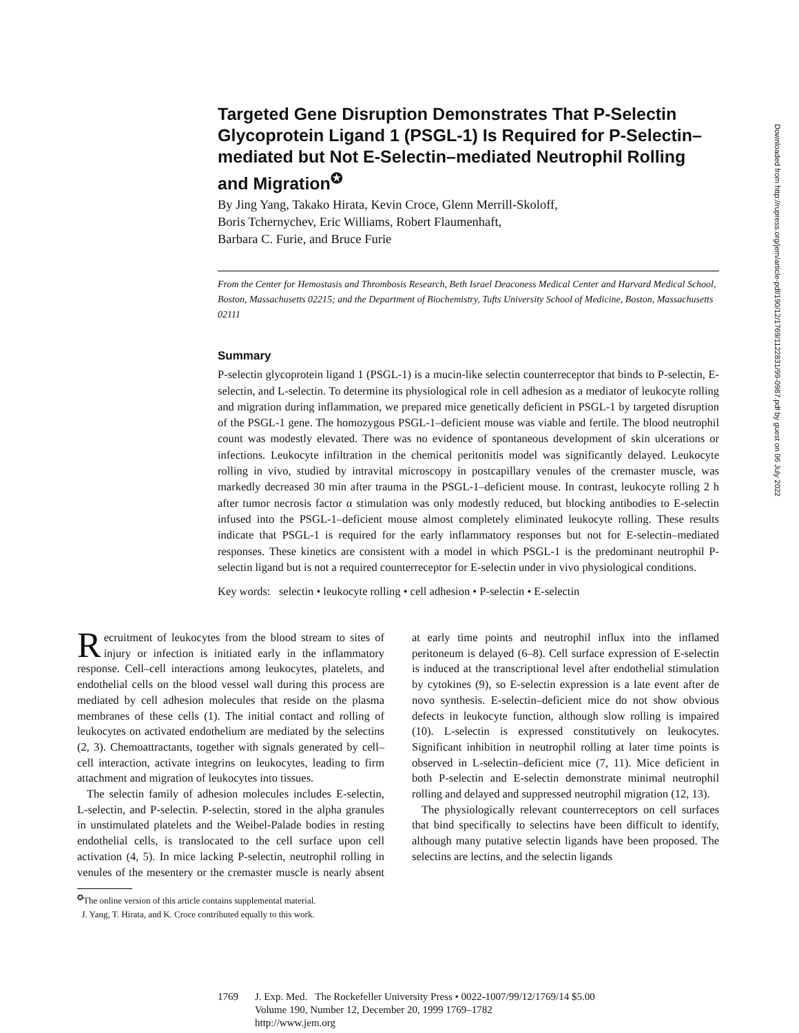Targeted Gene Disruption Demonstrates That P-Selectin Glycoprotein Ligand 1 (PSGL-1) Is Required for P-Selectin–mediated but Not E-Selectin–mediated Neutrophil Rolling and Migration<sup>✪</sup>
By Jing Yang, Takako Hirata, Kevin Croce, Glenn Merrill-Skoloff,
Boris Tchernychev, Eric Williams, Robert Flaumenhaft,
Barbara C. Furie, and Bruce Furie
From the Center for Hemostasis and Thrombosis Research, Beth Israel Deaconess Medical Center and Harvard Medical School, Boston, Massachusetts 02215; and the Department of Biochemistry, Tufts University School of Medicine, Boston, Massachusetts 02111
Summary
P-selectin glycoprotein ligand 1 (PSGL-1) is a mucin-like selectin counterreceptor that binds to P-selectin, E-selectin, and L-selectin. To determine its physiological role in cell adhesion as a mediator of leukocyte rolling and migration during inflammation, we prepared mice genetically deficient in PSGL-1 by targeted disruption of the PSGL-1 gene. The homozygous PSGL-1–deficient mouse was viable and fertile. The blood neutrophil count was modestly elevated. There was no evidence of spontaneous development of skin ulcerations or infections. Leukocyte infiltration in the chemical peritonitis model was significantly delayed. Leukocyte rolling in vivo, studied by intravital microscopy in postcapillary venules of the cremaster muscle, was markedly decreased 30 min after trauma in the PSGL-1–deficient mouse. In contrast, leukocyte rolling 2 h after tumor necrosis factor α stimulation was only modestly reduced, but blocking antibodies to E-selectin infused into the PSGL-1–deficient mouse almost completely eliminated leukocyte rolling. These results indicate that PSGL-1 is required for the early inflammatory responses but not for E-selectin–mediated responses. These kinetics are consistent with a model in which PSGL-1 is the predominant neutrophil P-selectin ligand but is not a required counterreceptor for E-selectin under in vivo physiological conditions.
Key words: selectin • leukocyte rolling • cell adhesion • P-selectin • E-selectin
Recruitment of leukocytes from the blood stream to sites of injury or infection is initiated early in the inflammatory response. Cell–cell interactions among leukocytes, platelets, and endothelial cells on the blood vessel wall during this process are mediated by cell adhesion molecules that reside on the plasma membranes of these cells (1). The initial contact and rolling of leukocytes on activated endothelium are mediated by the selectins (2, 3). Chemoattractants, together with signals generated by cell–cell interaction, activate integrins on leukocytes, leading to firm attachment and migration of leukocytes into tissues.
The selectin family of adhesion molecules includes E-selectin, L-selectin, and P-selectin. P-selectin, stored in the alpha granules in unstimulated platelets and the Weibel-Palade bodies in resting endothelial cells, is translocated to the cell surface upon cell activation (4, 5). In mice lacking P-selectin, neutrophil rolling in venules of the mesentery or the cremaster muscle is nearly absent at early time points and neutrophil influx into the inflamed peritoneum is delayed (6–8). Cell surface expression of E-selectin is induced at the transcriptional level after endothelial stimulation by cytokines (9), so E-selectin expression is a late event after de novo synthesis. E-selectin–deficient mice do not show obvious defects in leukocyte function, although slow rolling is impaired (10). L-selectin is expressed constitutively on leukocytes. Significant inhibition in neutrophil rolling at later time points is observed in L-selectin–deficient mice (7, 11). Mice deficient in both P-selectin and E-selectin demonstrate minimal neutrophil rolling and delayed and suppressed neutrophil migration (12, 13).
The physiologically relevant counterreceptors on cell surfaces that bind specifically to selectins have been difficult to identify, although many putative selectin ligands have been proposed. The selectins are lectins, and the selectin ligands
<sup>✪</sup>The online version of this article contains supplemental material.
J. Yang, T. Hirata, and K. Croce contributed equally to this work.
1769 J. Exp. Med. The Rockefeller University Press • 0022-1007/99/12/1769/14 $5.00
Volume 190, Number 12, December 20, 1999 1769–1782
http://www.jem.org
Downloaded from http://rupress.org/jem/article-pdf/190/12/1769/1122831/99-0987.pdf by guest on 06 July 2022